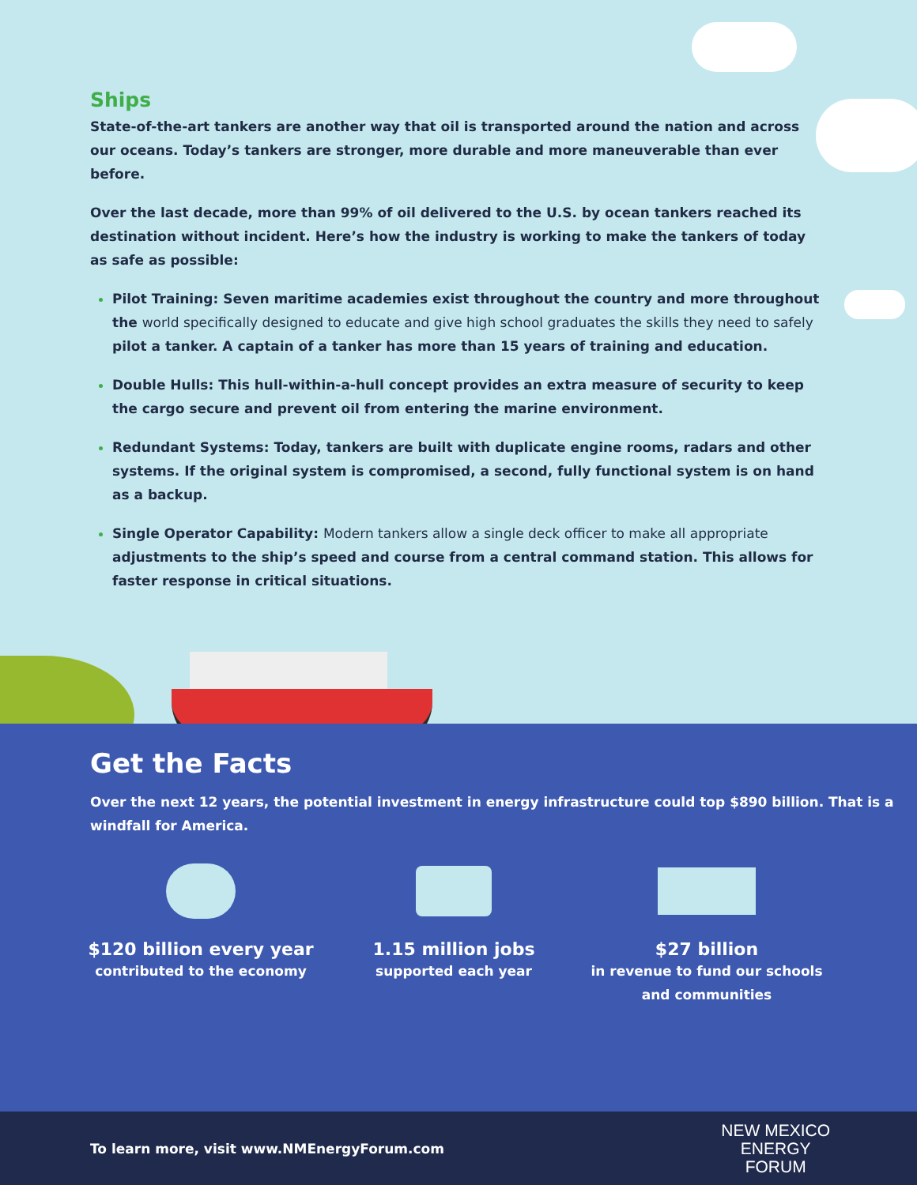Ships
State-of-the-art tankers are another way that oil is transported around the nation and across our oceans. Today’s tankers are stronger, more durable and more maneuverable than ever before.
Over the last decade, more than 99% of oil delivered to the U.S. by ocean tankers reached its destination without incident. Here’s how the industry is working to make the tankers of today as safe as possible:
Pilot Training: Seven maritime academies exist throughout the country and more throughout the world specifically designed to educate and give high school graduates the skills they need to safely pilot a tanker. A captain of a tanker has more than 15 years of training and education.
Double Hulls: This hull-within-a-hull concept provides an extra measure of security to keep the cargo secure and prevent oil from entering the marine environment.
Redundant Systems: Today, tankers are built with duplicate engine rooms, radars and other systems. If the original system is compromised, a second, fully functional system is on hand as a backup.
Single Operator Capability: Modern tankers allow a single deck officer to make all appropriate adjustments to the ship’s speed and course from a central command station. This allows for faster response in critical situations.
Get the Facts
Over the next 12 years, the potential investment in energy infrastructure could top $890 billion. That is a windfall for America.
$120 billion every year
contributed to the economy
1.15 million jobs
supported each year
$27 billion
in revenue to fund our schools and communities
To learn more, visit www.NMEnergyForum.com
NEW MEXICO
ENERGY
FORUM